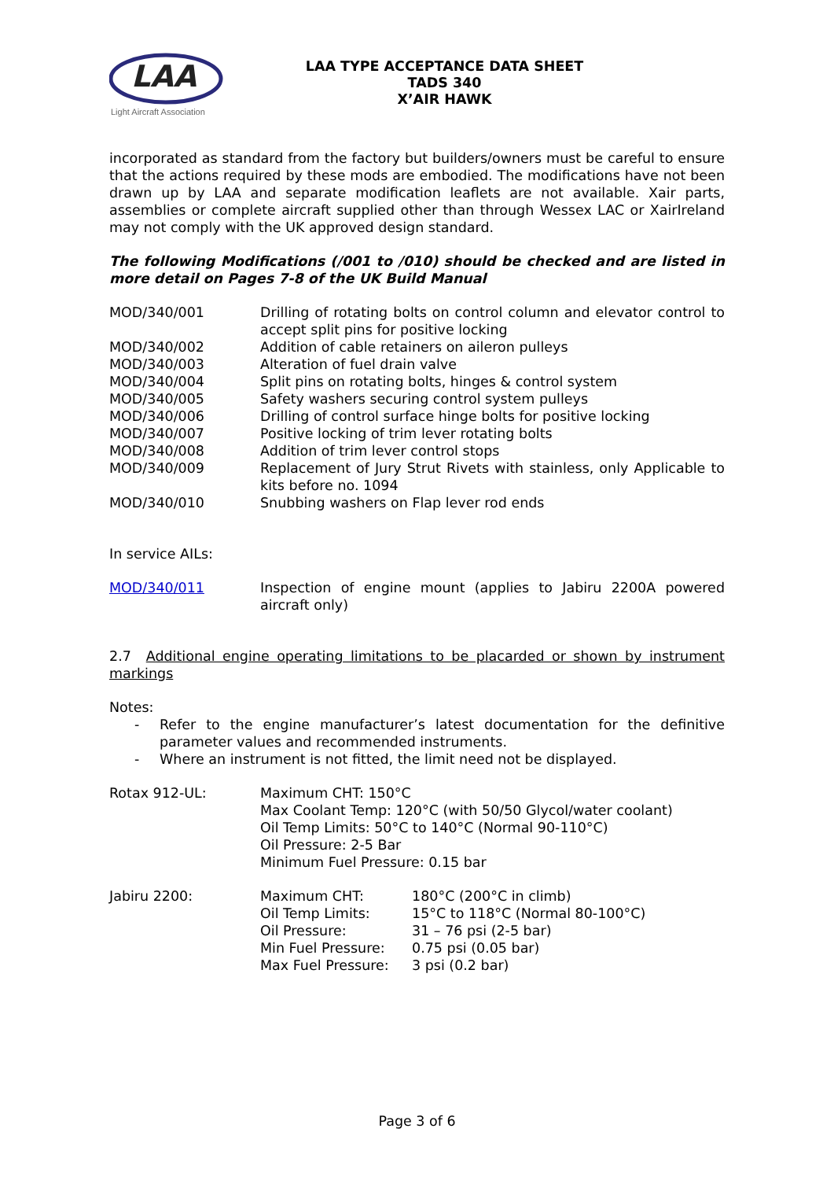LAA
Light Aircraft Association
LAA TYPE ACCEPTANCE DATA SHEET
TADS 340
X’AIR HAWK
incorporated as standard from the factory but builders/owners must be careful to ensure that the actions required by these mods are embodied. The modifications have not been drawn up by LAA and separate modification leaflets are not available. Xair parts, assemblies or complete aircraft supplied other than through Wessex LAC or XairIreland may not comply with the UK approved design standard.
The following Modifications (/001 to /010) should be checked and are listed in more detail on Pages 7-8 of the UK Build Manual
| MOD/340/001 | Drilling of rotating bolts on control column and elevator control to accept split pins for positive locking |
| MOD/340/002 | Addition of cable retainers on aileron pulleys |
| MOD/340/003 | Alteration of fuel drain valve |
| MOD/340/004 | Split pins on rotating bolts, hinges & control system |
| MOD/340/005 | Safety washers securing control system pulleys |
| MOD/340/006 | Drilling of control surface hinge bolts for positive locking |
| MOD/340/007 | Positive locking of trim lever rotating bolts |
| MOD/340/008 | Addition of trim lever control stops |
| MOD/340/009 | Replacement of Jury Strut Rivets with stainless, only Applicable to kits before no. 1094 |
| MOD/340/010 | Snubbing washers on Flap lever rod ends |
In service AILs:
| MOD/340/011 | Inspection of engine mount (applies to Jabiru 2200A powered aircraft only) |
2.7 Additional engine operating limitations to be placarded or shown by instrument markings
Notes:
- Refer to the engine manufacturer’s latest documentation for the definitive parameter values and recommended instruments.
- Where an instrument is not fitted, the limit need not be displayed.
| Rotax 912-UL: | Maximum CHT: 150°C Max Coolant Temp: 120°C (with 50/50 Glycol/water coolant) Oil Temp Limits: 50°C to 140°C (Normal 90-110°C) Oil Pressure: 2-5 Bar Minimum Fuel Pressure: 0.15 bar |
| Jabiru 2200: | Maximum CHT: | 180°C (200°C in climb) |
| | Oil Temp Limits: | 15°C to 118°C (Normal 80-100°C) |
| | Oil Pressure: | 31 – 76 psi (2-5 bar) |
| | Min Fuel Pressure: | 0.75 psi (0.05 bar) |
| | Max Fuel Pressure: | 3 psi (0.2 bar) |
Page 3 of 6